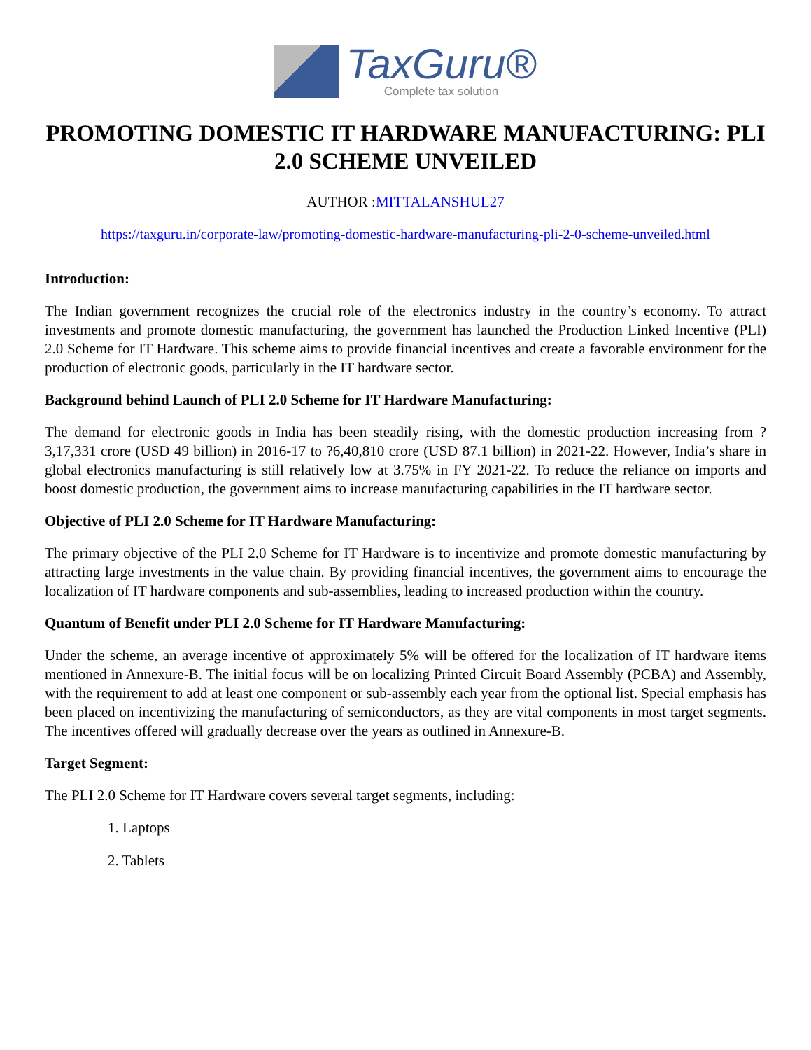TaxGuru®
Complete tax solution
PROMOTING DOMESTIC IT HARDWARE MANUFACTURING: PLI 2.0 SCHEME UNVEILED
AUTHOR :MITTALANSHUL27
https://taxguru.in/corporate-law/promoting-domestic-hardware-manufacturing-pli-2-0-scheme-unveiled.html
Introduction:
The Indian government recognizes the crucial role of the electronics industry in the country’s economy. To attract investments and promote domestic manufacturing, the government has launched the Production Linked Incentive (PLI) 2.0 Scheme for IT Hardware. This scheme aims to provide financial incentives and create a favorable environment for the production of electronic goods, particularly in the IT hardware sector.
Background behind Launch of PLI 2.0 Scheme for IT Hardware Manufacturing:
The demand for electronic goods in India has been steadily rising, with the domestic production increasing from ?3,17,331 crore (USD 49 billion) in 2016-17 to ?6,40,810 crore (USD 87.1 billion) in 2021-22. However, India’s share in global electronics manufacturing is still relatively low at 3.75% in FY 2021-22. To reduce the reliance on imports and boost domestic production, the government aims to increase manufacturing capabilities in the IT hardware sector.
Objective of PLI 2.0 Scheme for IT Hardware Manufacturing:
The primary objective of the PLI 2.0 Scheme for IT Hardware is to incentivize and promote domestic manufacturing by attracting large investments in the value chain. By providing financial incentives, the government aims to encourage the localization of IT hardware components and sub-assemblies, leading to increased production within the country.
Quantum of Benefit under PLI 2.0 Scheme for IT Hardware Manufacturing:
Under the scheme, an average incentive of approximately 5% will be offered for the localization of IT hardware items mentioned in Annexure-B. The initial focus will be on localizing Printed Circuit Board Assembly (PCBA) and Assembly, with the requirement to add at least one component or sub-assembly each year from the optional list. Special emphasis has been placed on incentivizing the manufacturing of semiconductors, as they are vital components in most target segments. The incentives offered will gradually decrease over the years as outlined in Annexure-B.
Target Segment:
The PLI 2.0 Scheme for IT Hardware covers several target segments, including:
1. Laptops
2. Tablets